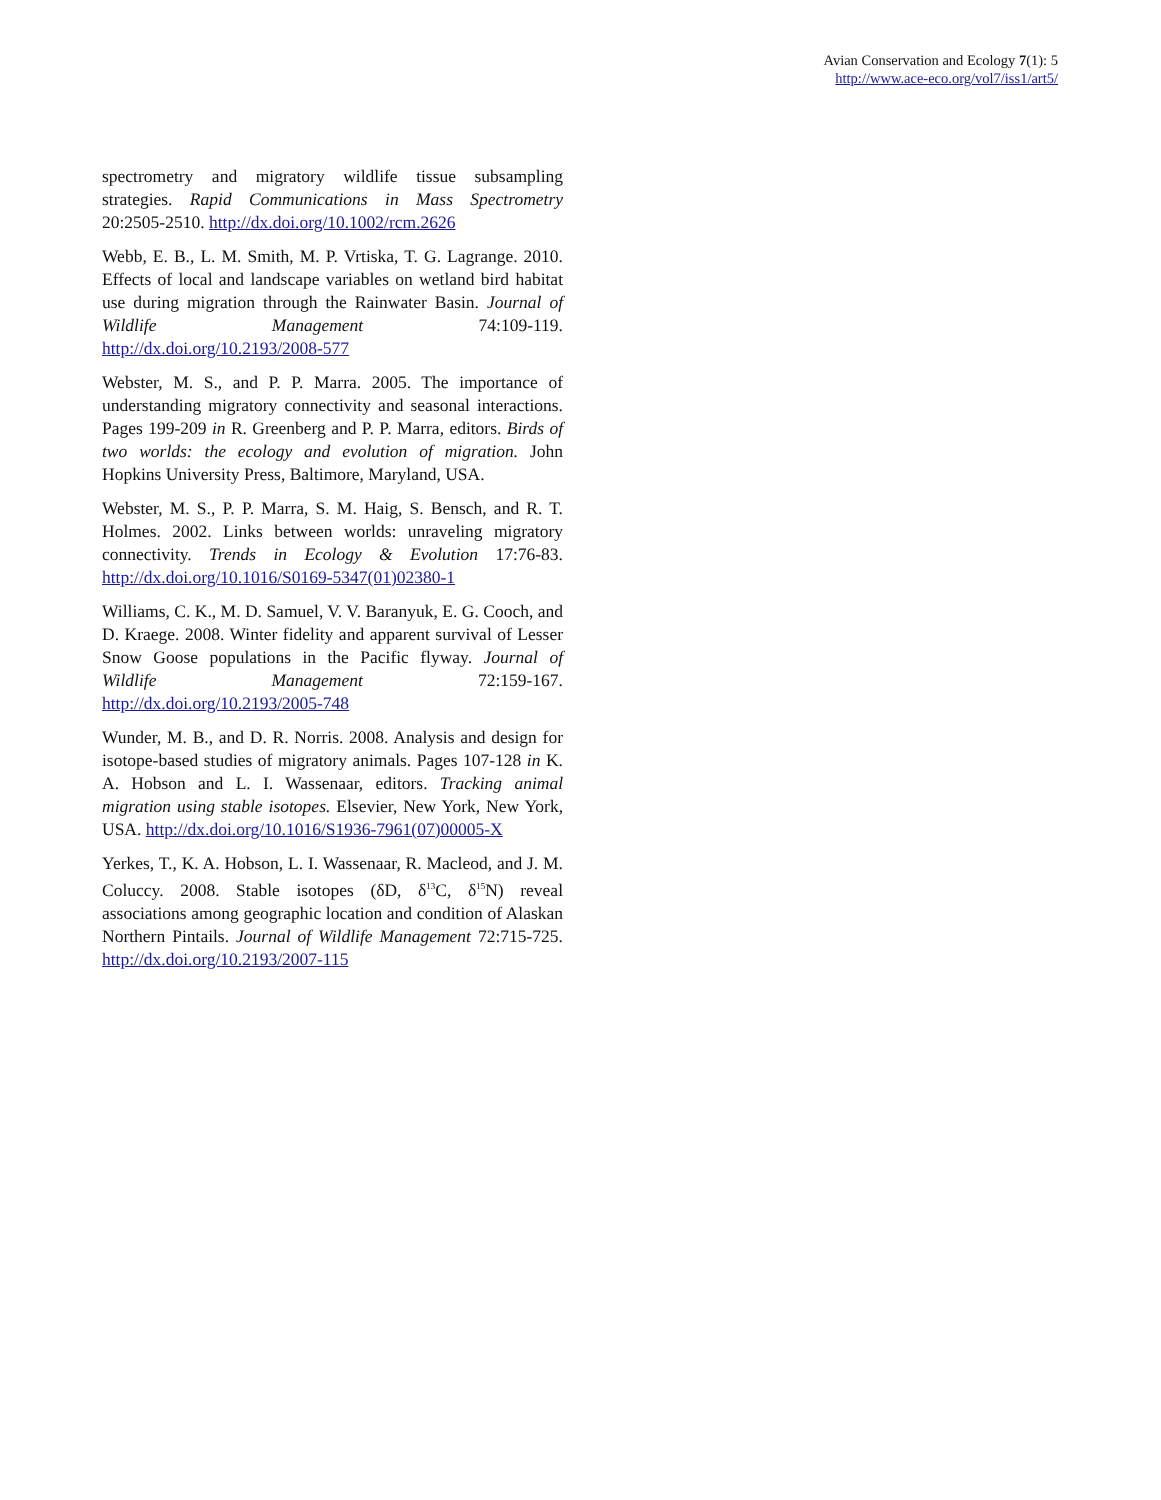Avian Conservation and Ecology 7(1): 5
http://www.ace-eco.org/vol7/iss1/art5/
spectrometry and migratory wildlife tissue subsampling strategies. Rapid Communications in Mass Spectrometry 20:2505-2510. http://dx.doi.org/10.1002/rcm.2626
Webb, E. B., L. M. Smith, M. P. Vrtiska, T. G. Lagrange. 2010. Effects of local and landscape variables on wetland bird habitat use during migration through the Rainwater Basin. Journal of Wildlife Management 74:109-119. http://dx.doi.org/10.2193/2008-577
Webster, M. S., and P. P. Marra. 2005. The importance of understanding migratory connectivity and seasonal interactions. Pages 199-209 in R. Greenberg and P. P. Marra, editors. Birds of two worlds: the ecology and evolution of migration. John Hopkins University Press, Baltimore, Maryland, USA.
Webster, M. S., P. P. Marra, S. M. Haig, S. Bensch, and R. T. Holmes. 2002. Links between worlds: unraveling migratory connectivity. Trends in Ecology & Evolution 17:76-83. http://dx.doi.org/10.1016/S0169-5347(01)02380-1
Williams, C. K., M. D. Samuel, V. V. Baranyuk, E. G. Cooch, and D. Kraege. 2008. Winter fidelity and apparent survival of Lesser Snow Goose populations in the Pacific flyway. Journal of Wildlife Management 72:159-167. http://dx.doi.org/10.2193/2005-748
Wunder, M. B., and D. R. Norris. 2008. Analysis and design for isotope-based studies of migratory animals. Pages 107-128 in K. A. Hobson and L. I. Wassenaar, editors. Tracking animal migration using stable isotopes. Elsevier, New York, New York, USA. http://dx.doi.org/10.1016/S1936-7961(07)00005-X
Yerkes, T., K. A. Hobson, L. I. Wassenaar, R. Macleod, and J. M. Coluccy. 2008. Stable isotopes (δD, δ<sup>13</sup>C, δ<sup>15</sup>N) reveal associations among geographic location and condition of Alaskan Northern Pintails. Journal of Wildlife Management 72:715-725. http://dx.doi.org/10.2193/2007-115